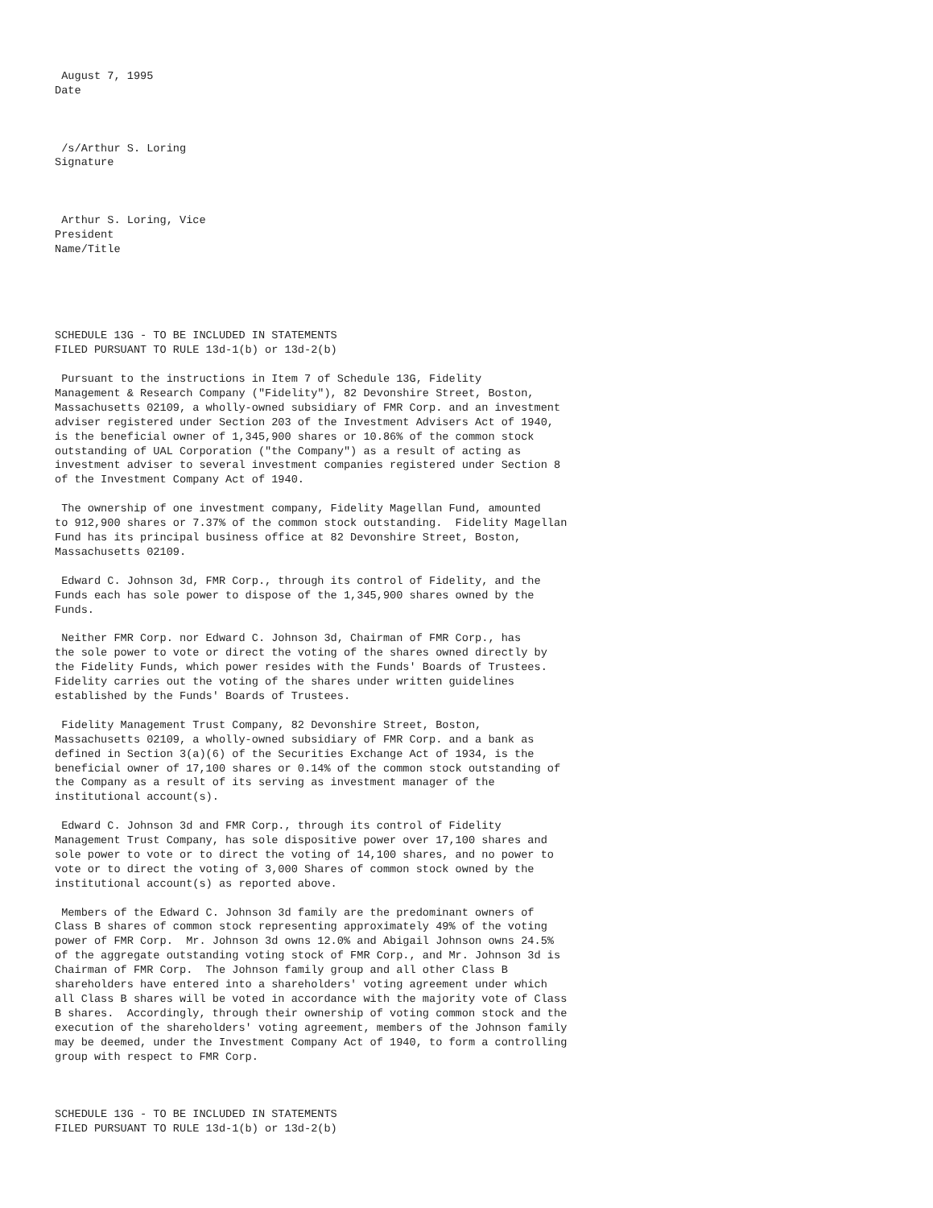August 7, 1995
Date



 /s/Arthur S. Loring
Signature



 Arthur S. Loring, Vice
President
Name/Title





SCHEDULE 13G - TO BE INCLUDED IN STATEMENTS
FILED PURSUANT TO RULE 13d-1(b) or 13d-2(b)

 Pursuant to the instructions in Item 7 of Schedule 13G, Fidelity
Management & Research Company ("Fidelity"), 82 Devonshire Street, Boston,
Massachusetts 02109, a wholly-owned subsidiary of FMR Corp. and an investment
adviser registered under Section 203 of the Investment Advisers Act of 1940,
is the beneficial owner of 1,345,900 shares or 10.86% of the common stock
outstanding of UAL Corporation ("the Company") as a result of acting as
investment adviser to several investment companies registered under Section 8
of the Investment Company Act of 1940.

 The ownership of one investment company, Fidelity Magellan Fund, amounted
to 912,900 shares or 7.37% of the common stock outstanding.  Fidelity Magellan
Fund has its principal business office at 82 Devonshire Street, Boston,
Massachusetts 02109.

 Edward C. Johnson 3d, FMR Corp., through its control of Fidelity, and the
Funds each has sole power to dispose of the 1,345,900 shares owned by the
Funds.

 Neither FMR Corp. nor Edward C. Johnson 3d, Chairman of FMR Corp., has
the sole power to vote or direct the voting of the shares owned directly by
the Fidelity Funds, which power resides with the Funds' Boards of Trustees.
Fidelity carries out the voting of the shares under written guidelines
established by the Funds' Boards of Trustees.

 Fidelity Management Trust Company, 82 Devonshire Street, Boston,
Massachusetts 02109, a wholly-owned subsidiary of FMR Corp. and a bank as
defined in Section 3(a)(6) of the Securities Exchange Act of 1934, is the
beneficial owner of 17,100 shares or 0.14% of the common stock outstanding of
the Company as a result of its serving as investment manager of the
institutional account(s).

 Edward C. Johnson 3d and FMR Corp., through its control of Fidelity
Management Trust Company, has sole dispositive power over 17,100 shares and
sole power to vote or to direct the voting of 14,100 shares, and no power to
vote or to direct the voting of 3,000 Shares of common stock owned by the
institutional account(s) as reported above.

 Members of the Edward C. Johnson 3d family are the predominant owners of
Class B shares of common stock representing approximately 49% of the voting
power of FMR Corp.  Mr. Johnson 3d owns 12.0% and Abigail Johnson owns 24.5%
of the aggregate outstanding voting stock of FMR Corp., and Mr. Johnson 3d is
Chairman of FMR Corp.  The Johnson family group and all other Class B
shareholders have entered into a shareholders' voting agreement under which
all Class B shares will be voted in accordance with the majority vote of Class
B shares.  Accordingly, through their ownership of voting common stock and the
execution of the shareholders' voting agreement, members of the Johnson family
may be deemed, under the Investment Company Act of 1940, to form a controlling
group with respect to FMR Corp.



SCHEDULE 13G - TO BE INCLUDED IN STATEMENTS
FILED PURSUANT TO RULE 13d-1(b) or 13d-2(b)